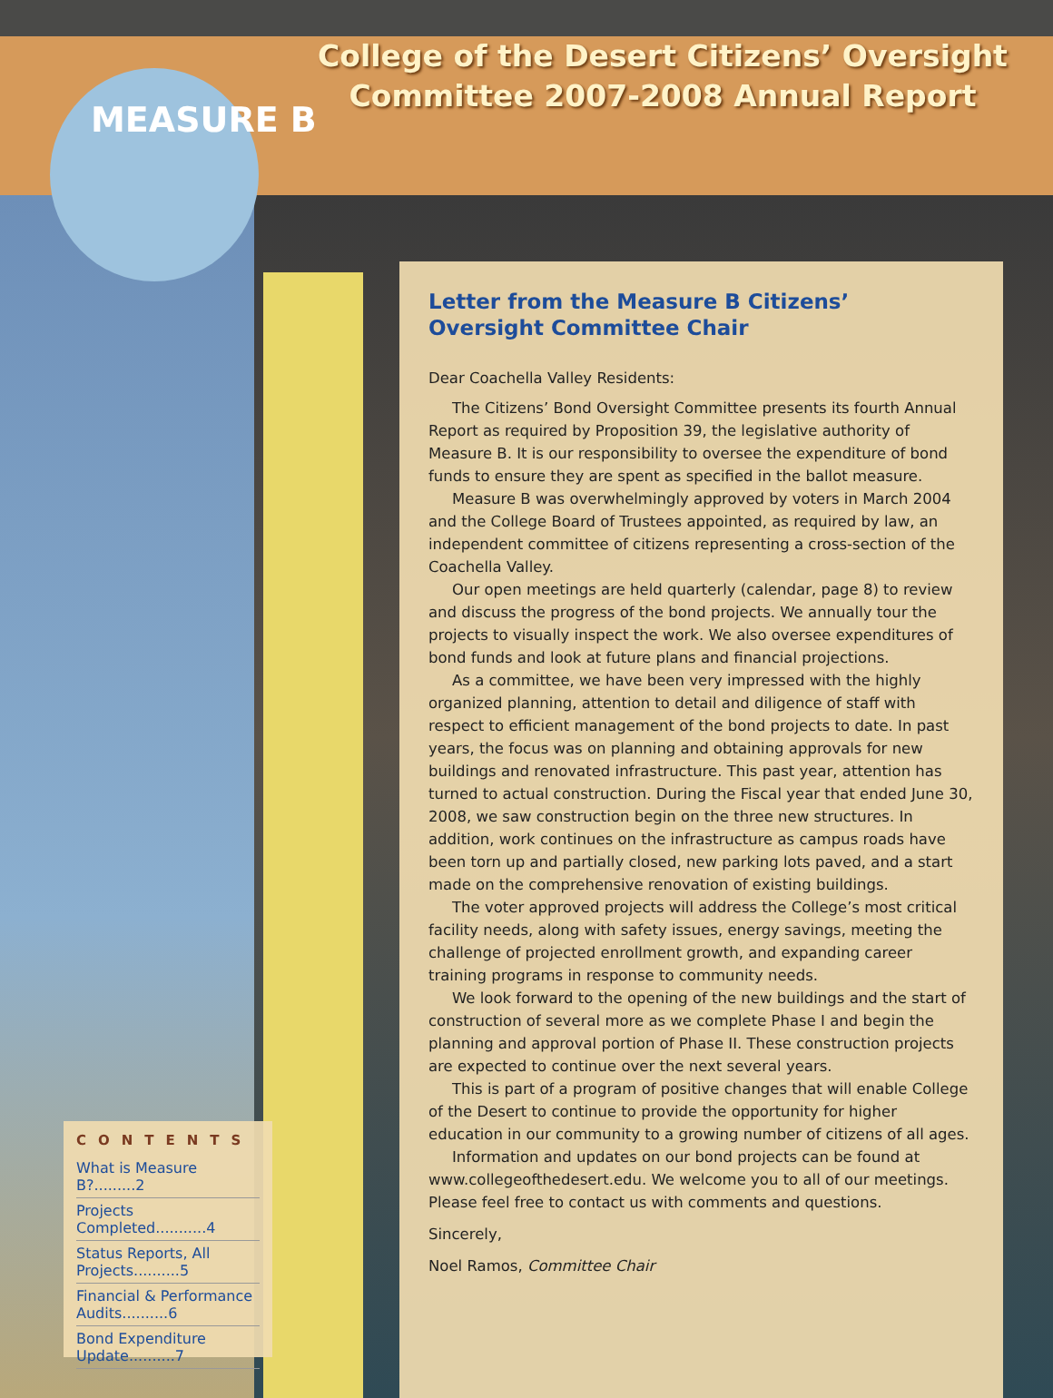College of the Desert Citizens’ Oversight Committee 2007-2008 Annual Report
MEASURE B
Letter from the Measure B Citizens’
Oversight Committee Chair
Dear Coachella Valley Residents:
The Citizens’ Bond Oversight Committee presents its fourth Annual Report as required by Proposition 39, the legislative authority of Measure B. It is our responsibility to oversee the expenditure of bond funds to ensure they are spent as specified in the ballot measure.
Measure B was overwhelmingly approved by voters in March 2004 and the College Board of Trustees appointed, as required by law, an independent committee of citizens representing a cross-section of the Coachella Valley.
Our open meetings are held quarterly (calendar, page 8) to review and discuss the progress of the bond projects. We annually tour the projects to visually inspect the work. We also oversee expenditures of bond funds and look at future plans and financial projections.
As a committee, we have been very impressed with the highly organized planning, attention to detail and diligence of staff with respect to efficient management of the bond projects to date. In past years, the focus was on planning and obtaining approvals for new buildings and renovated infrastructure. This past year, attention has turned to actual construction. During the Fiscal year that ended June 30, 2008, we saw construction begin on the three new structures. In addition, work continues on the infrastructure as campus roads have been torn up and partially closed, new parking lots paved, and a start made on the comprehensive renovation of existing buildings.
The voter approved projects will address the College’s most critical facility needs, along with safety issues, energy savings, meeting the challenge of projected enrollment growth, and expanding career training programs in response to community needs.
We look forward to the opening of the new buildings and the start of construction of several more as we complete Phase I and begin the planning and approval portion of Phase II. These construction projects are expected to continue over the next several years.
This is part of a program of positive changes that will enable College of the Desert to continue to provide the opportunity for higher education in our community to a growing number of citizens of all ages.
Information and updates on our bond projects can be found at www.collegeofthedesert.edu. We welcome you to all of our meetings. Please feel free to contact us with comments and questions.
Sincerely,
Noel Ramos, Committee Chair
CONTENTS
What is Measure B?.........2
Projects Completed...........4
Status Reports, All Projects..........5
Financial & Performance Audits..........6
Bond Expenditure Update..........7